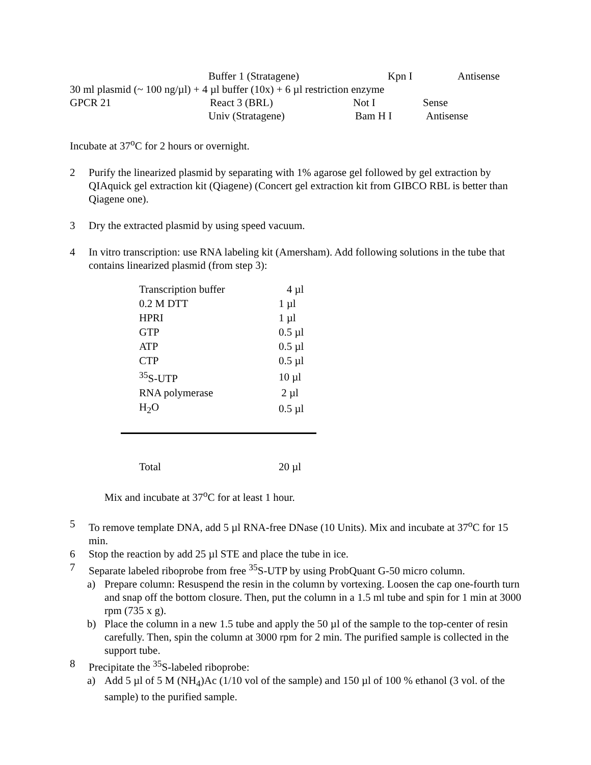| | Buffer 1 (Stratagene) | Kpn I | Antisense |
| 30 ml plasmid (~ 100 ng/µl) + 4 µl buffer (10x) + 6 µl restriction enzyme | | | |
| GPCR 21 | React 3 (BRL) | Not I | Sense |
| | Univ (Stratagene) | Bam H I | Antisense |
Incubate at 37<sup>o</sup>C for 2 hours or overnight.
2 Purify the linearized plasmid by separating with 1% agarose gel followed by gel extraction by QIAquick gel extraction kit (Qiagene) (Concert gel extraction kit from GIBCO RBL is better than Qiagene one).
3 Dry the extracted plasmid by using speed vacuum.
4 In vitro transcription: use RNA labeling kit (Amersham). Add following solutions in the tube that contains linearized plasmid (from step 3):
| Transcription buffer | 4 µl |
| 0.2 M DTT | 1 µl |
| HPRI | 1 µl |
| GTP | 0.5 µl |
| ATP | 0.5 µl |
| CTP | 0.5 µl |
| <sup>35</sup>S-UTP | 10 µl |
| RNA polymerase | 2 µl |
| H<sub>2</sub>O | 0.5 µl |
| Total | 20 µl |
Mix and incubate at 37<sup>o</sup>C for at least 1 hour.
5 To remove template DNA, add 5 µl RNA-free DNase (10 Units). Mix and incubate at 37<sup>o</sup>C for 15 min.
6 Stop the reaction by add 25 µl STE and place the tube in ice.
7 Separate labeled riboprobe from free <sup>35</sup>S-UTP by using ProbQuant G-50 micro column.
a) Prepare column: Resuspend the resin in the column by vortexing. Loosen the cap one-fourth turn and snap off the bottom closure. Then, put the column in a 1.5 ml tube and spin for 1 min at 3000 rpm (735 x g).
b) Place the column in a new 1.5 tube and apply the 50 µl of the sample to the top-center of resin carefully. Then, spin the column at 3000 rpm for 2 min. The purified sample is collected in the support tube.
8 Precipitate the <sup>35</sup>S-labeled riboprobe:
a) Add 5 µl of 5 M (NH<sub>4</sub>)Ac (1/10 vol of the sample) and 150 µl of 100 % ethanol (3 vol. of the sample) to the purified sample.